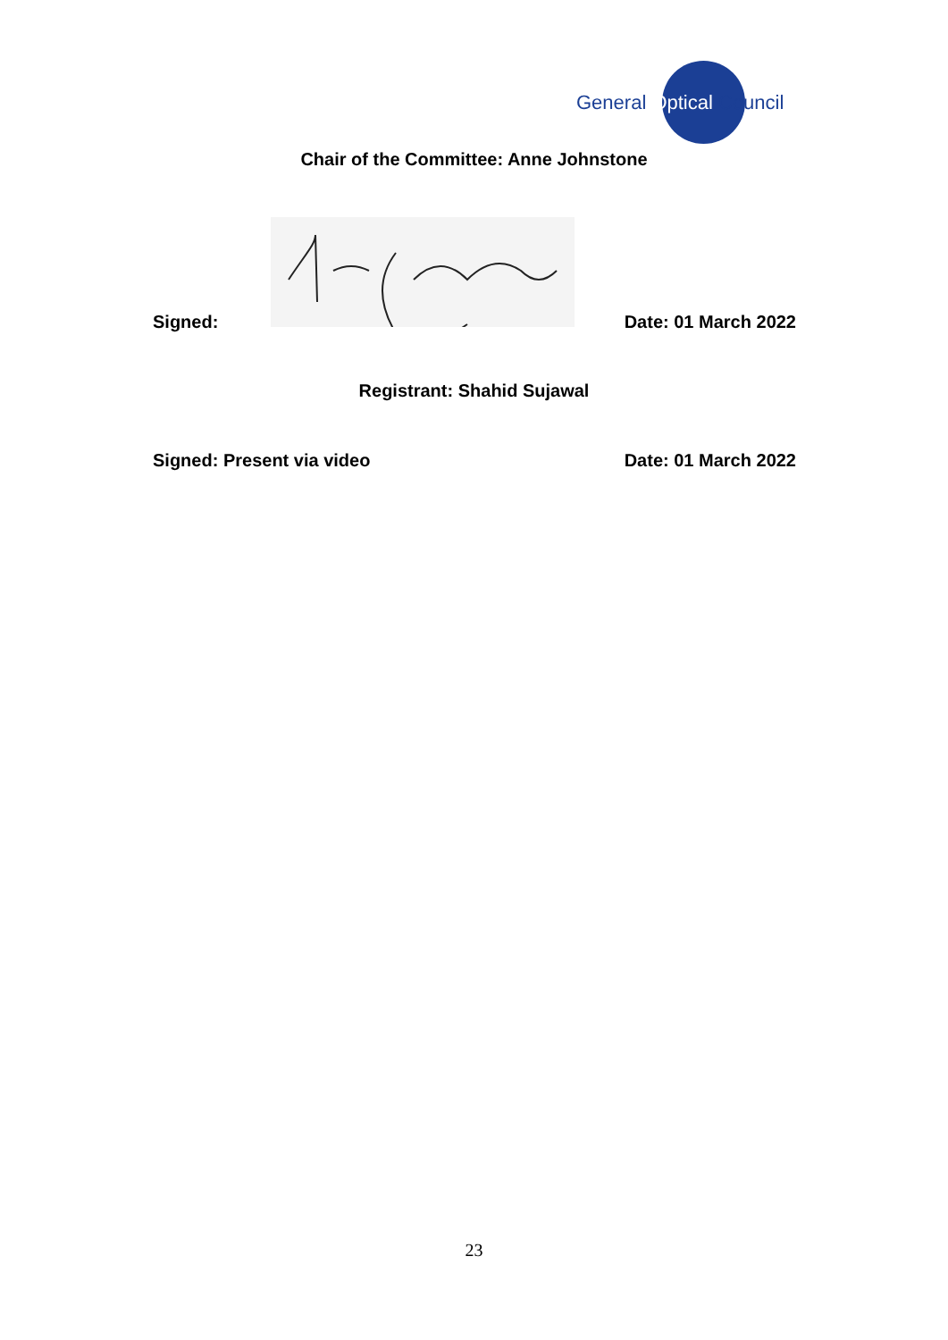General Optical Council
Chair of the Committee: Anne Johnstone
Signed: Date: 01 March 2022
Registrant: Shahid Sujawal
Signed: Present via video Date: 01 March 2022
23